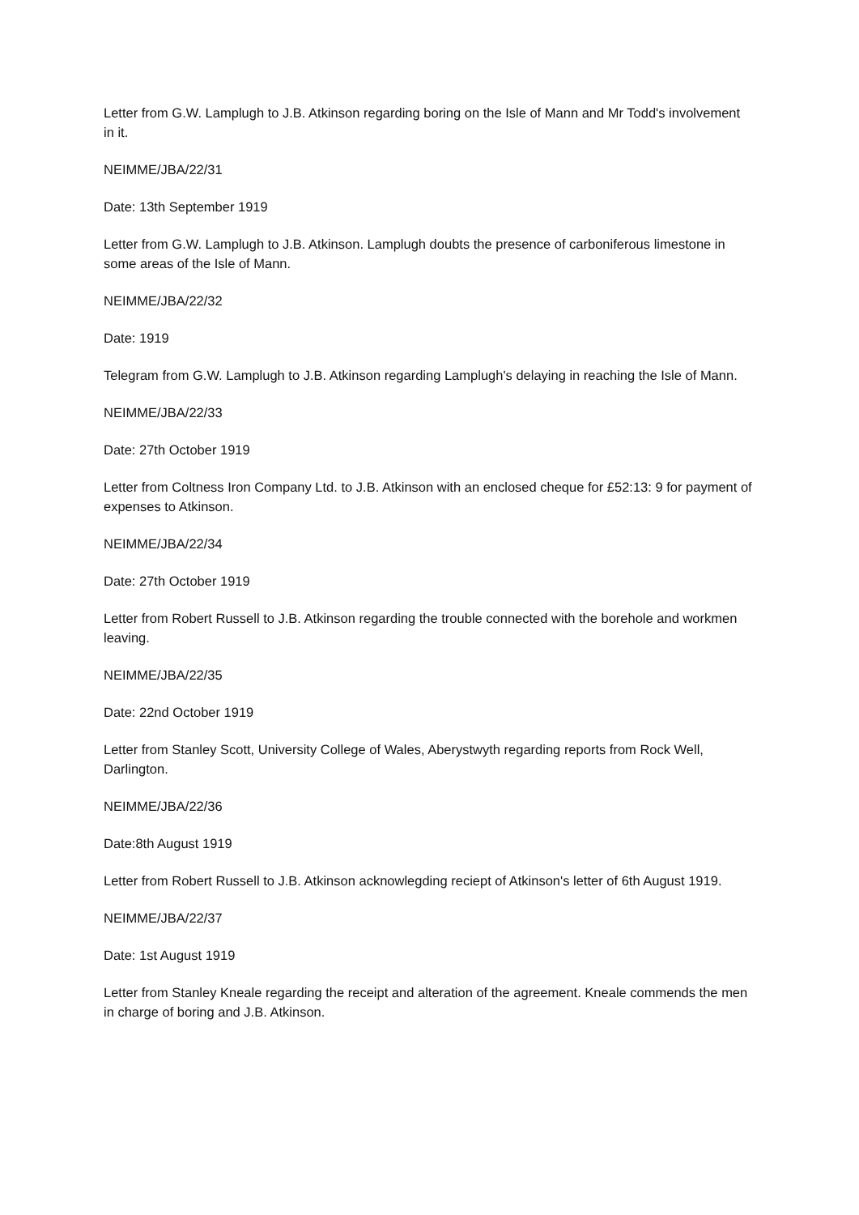Letter from G.W. Lamplugh to J.B. Atkinson regarding boring on the Isle of Mann and Mr Todd's involvement in it.
NEIMME/JBA/22/31
Date: 13th September 1919
Letter from G.W. Lamplugh to J.B. Atkinson. Lamplugh doubts the presence of carboniferous limestone in some areas of the Isle of Mann.
NEIMME/JBA/22/32
Date: 1919
Telegram from G.W. Lamplugh to J.B. Atkinson regarding Lamplugh's delaying in reaching the Isle of Mann.
NEIMME/JBA/22/33
Date: 27th October 1919
Letter from Coltness Iron Company Ltd. to J.B. Atkinson with an enclosed cheque for £52:13: 9 for payment of expenses to Atkinson.
NEIMME/JBA/22/34
Date: 27th October 1919
Letter from Robert Russell to J.B. Atkinson regarding the trouble connected with the borehole and workmen leaving.
NEIMME/JBA/22/35
Date: 22nd October 1919
Letter from Stanley Scott, University College of Wales, Aberystwyth regarding reports from Rock Well, Darlington.
NEIMME/JBA/22/36
Date:8th August 1919
Letter from Robert Russell to J.B. Atkinson acknowlegding reciept of Atkinson's letter of 6th August 1919.
NEIMME/JBA/22/37
Date: 1st August 1919
Letter from Stanley Kneale regarding the receipt and alteration of the agreement. Kneale commends the men in charge of boring and J.B. Atkinson.